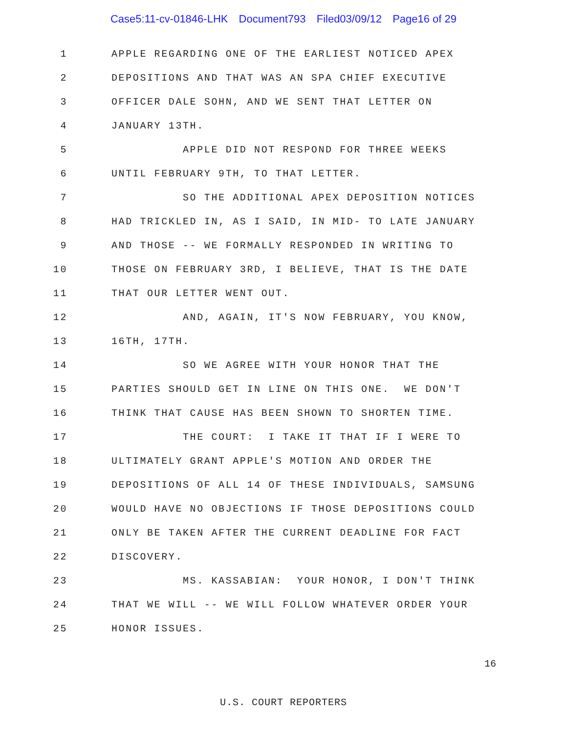Case5:11-cv-01846-LHK Document793 Filed03/09/12 Page16 of 29
1
APPLE REGARDING ONE OF THE EARLIEST NOTICED APEX
2
DEPOSITIONS AND THAT WAS AN SPA CHIEF EXECUTIVE
3
OFFICER DALE SOHN, AND WE SENT THAT LETTER ON
4
JANUARY 13TH.
5
APPLE DID NOT RESPOND FOR THREE WEEKS
6
UNTIL FEBRUARY 9TH, TO THAT LETTER.
7
SO THE ADDITIONAL APEX DEPOSITION NOTICES
8
HAD TRICKLED IN, AS I SAID, IN MID- TO LATE JANUARY
9
AND THOSE -- WE FORMALLY RESPONDED IN WRITING TO
10
THOSE ON FEBRUARY 3RD, I BELIEVE, THAT IS THE DATE
11
THAT OUR LETTER WENT OUT.
12
AND, AGAIN, IT'S NOW FEBRUARY, YOU KNOW,
13
16TH, 17TH.
14
SO WE AGREE WITH YOUR HONOR THAT THE
15
PARTIES SHOULD GET IN LINE ON THIS ONE. WE DON'T
16
THINK THAT CAUSE HAS BEEN SHOWN TO SHORTEN TIME.
17
THE COURT: I TAKE IT THAT IF I WERE TO
18
ULTIMATELY GRANT APPLE'S MOTION AND ORDER THE
19
DEPOSITIONS OF ALL 14 OF THESE INDIVIDUALS, SAMSUNG
20
WOULD HAVE NO OBJECTIONS IF THOSE DEPOSITIONS COULD
21
ONLY BE TAKEN AFTER THE CURRENT DEADLINE FOR FACT
22
DISCOVERY.
23
MS. KASSABIAN: YOUR HONOR, I DON'T THINK
24
THAT WE WILL -- WE WILL FOLLOW WHATEVER ORDER YOUR
25
HONOR ISSUES.
16
U.S. COURT REPORTERS